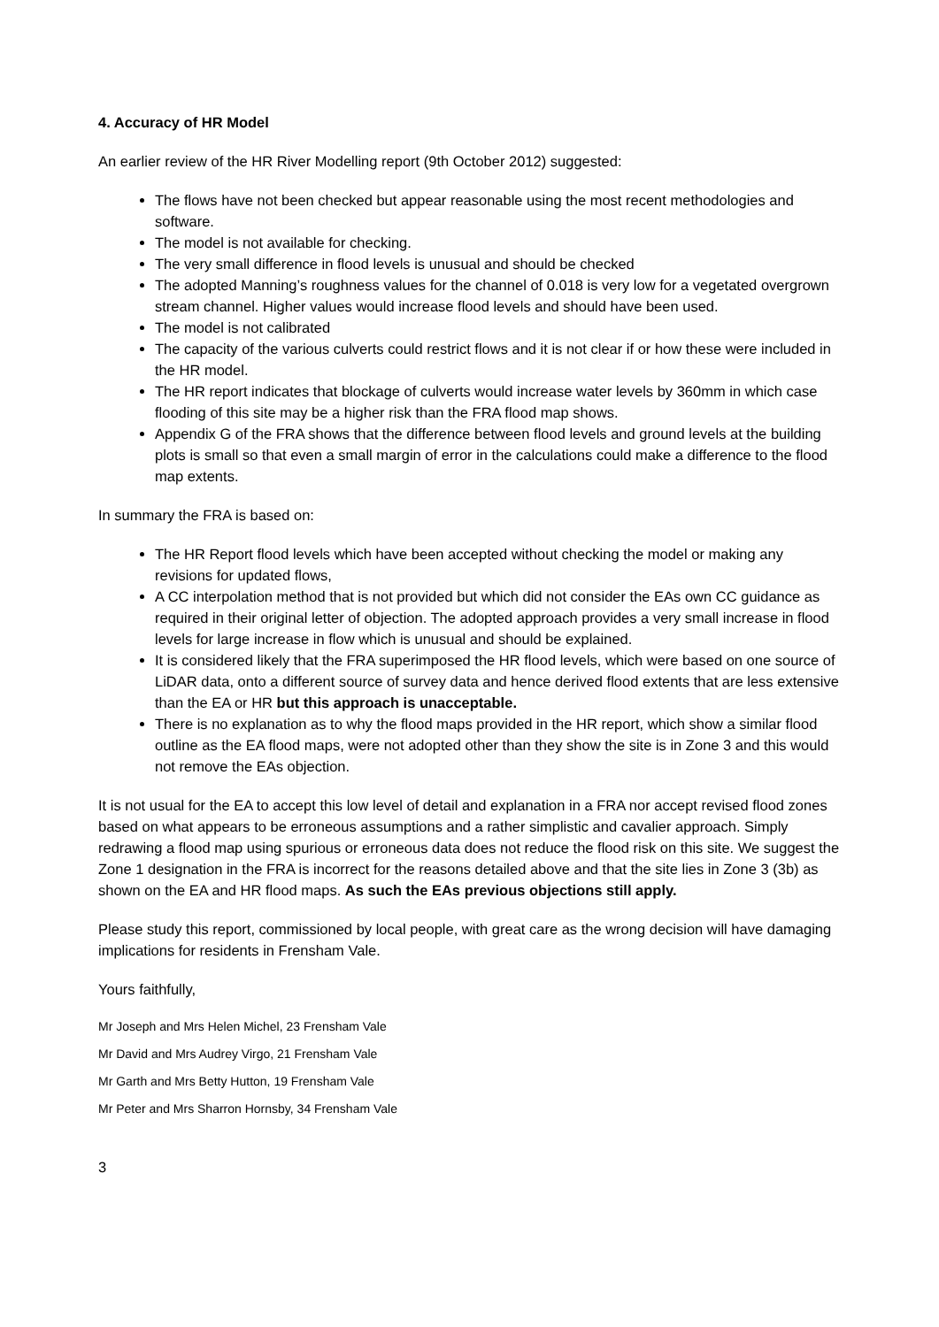4. Accuracy of HR Model
An earlier review of the HR River Modelling report (9th October 2012) suggested:
The flows have not been checked but appear reasonable using the most recent methodologies and software.
The model is not available for checking.
The very small difference in flood levels is unusual and should be checked
The adopted Manning’s roughness values for the channel of 0.018 is very low for a vegetated overgrown stream channel. Higher values would increase flood levels and should have been used.
The model is not calibrated
The capacity of the various culverts could restrict flows and it is not clear if or how these were included in the HR model.
The HR report indicates that blockage of culverts would increase water levels by 360mm in which case flooding of this site may be a higher risk than the FRA flood map shows.
Appendix G of the FRA shows that the difference between flood levels and ground levels at the building plots is small so that even a small margin of error in the calculations could make a difference to the flood map extents.
In summary the FRA is based on:
The HR Report flood levels which have been accepted without checking the model or making any revisions for updated flows,
A CC interpolation method that is not provided but which did not consider the EAs own CC guidance as required in their original letter of objection. The adopted approach provides a very small increase in flood levels for large increase in flow which is unusual and should be explained.
It is considered likely that the FRA superimposed the HR flood levels, which were based on one source of LiDAR data, onto a different source of survey data and hence derived flood extents that are less extensive than the EA or HR but this approach is unacceptable.
There is no explanation as to why the flood maps provided in the HR report, which show a similar flood outline as the EA flood maps, were not adopted other than they show the site is in Zone 3 and this would not remove the EAs objection.
It is not usual for the EA to accept this low level of detail and explanation in a FRA nor accept revised flood zones based on what appears to be erroneous assumptions and a rather simplistic and cavalier approach. Simply redrawing a flood map using spurious or erroneous data does not reduce the flood risk on this site. We suggest the Zone 1 designation in the FRA is incorrect for the reasons detailed above and that the site lies in Zone 3 (3b) as shown on the EA and HR flood maps. As such the EAs previous objections still apply.
Please study this report, commissioned by local people, with great care as the wrong decision will have damaging implications for residents in Frensham Vale.
Yours faithfully,
Mr Joseph and Mrs Helen Michel, 23 Frensham Vale
Mr David and Mrs Audrey Virgo, 21 Frensham Vale
Mr Garth and Mrs Betty Hutton, 19 Frensham Vale
Mr Peter and Mrs Sharron Hornsby, 34 Frensham Vale
3